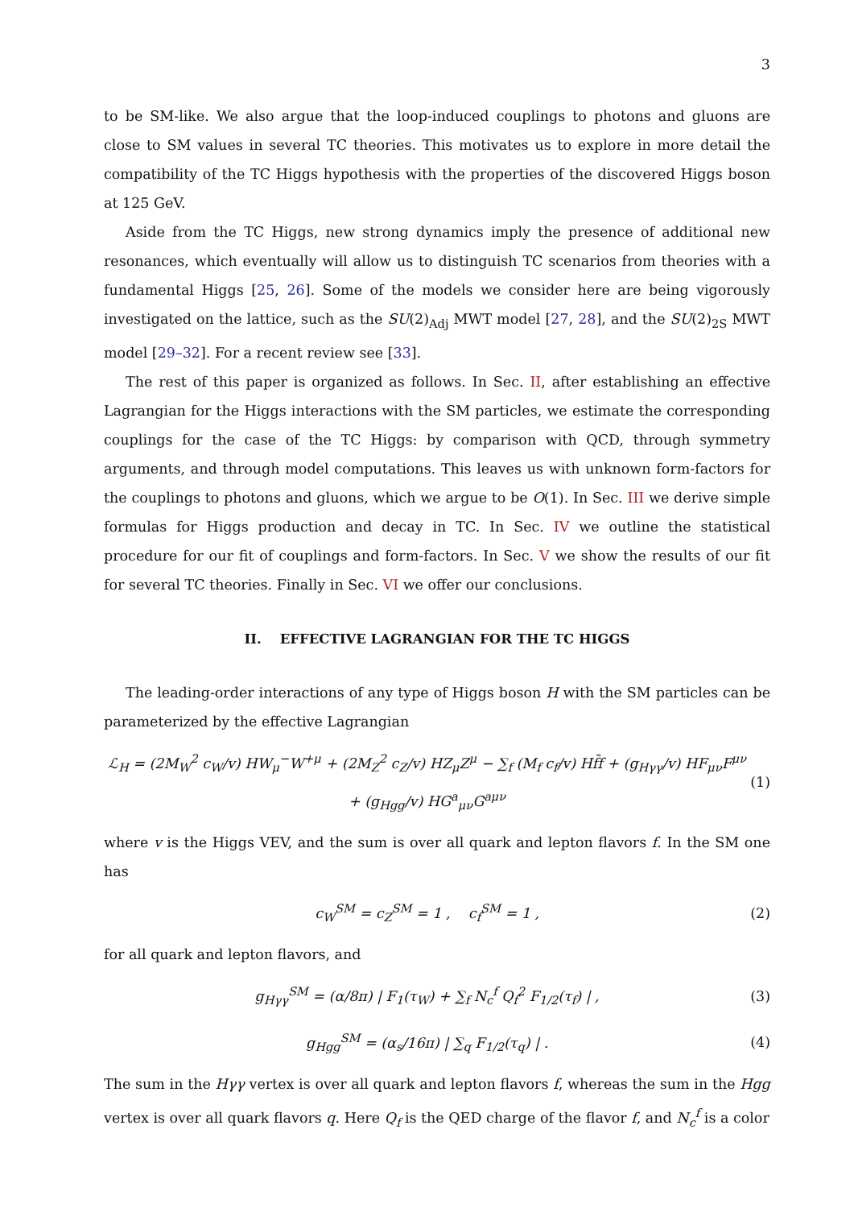3
to be SM-like. We also argue that the loop-induced couplings to photons and gluons are close to SM values in several TC theories. This motivates us to explore in more detail the compatibility of the TC Higgs hypothesis with the properties of the discovered Higgs boson at 125 GeV.
Aside from the TC Higgs, new strong dynamics imply the presence of additional new resonances, which eventually will allow us to distinguish TC scenarios from theories with a fundamental Higgs [25, 26]. Some of the models we consider here are being vigorously investigated on the lattice, such as the SU(2)<sub>Adj</sub> MWT model [27, 28], and the SU(2)<sub>2S</sub> MWT model [29–32]. For a recent review see [33].
The rest of this paper is organized as follows. In Sec. II, after establishing an effective Lagrangian for the Higgs interactions with the SM particles, we estimate the corresponding couplings for the case of the TC Higgs: by comparison with QCD, through symmetry arguments, and through model computations. This leaves us with unknown form-factors for the couplings to photons and gluons, which we argue to be O(1). In Sec. III we derive simple formulas for Higgs production and decay in TC. In Sec. IV we outline the statistical procedure for our fit of couplings and form-factors. In Sec. V we show the results of our fit for several TC theories. Finally in Sec. VI we offer our conclusions.
II. EFFECTIVE LAGRANGIAN FOR THE TC HIGGS
The leading-order interactions of any type of Higgs boson H with the SM particles can be parameterized by the effective Lagrangian
ℒ<sub>H</sub> = (2M<sub>W</sub><sup>2</sup> c<sub>W</sub>/v) HW<sub>μ</sub><sup>−</sup>W<sup>+μ</sup> + (2M<sub>Z</sub><sup>2</sup> c<sub>Z</sub>/v) HZ<sub>μ</sub>Z<sup>μ</sup> − ∑<sub>f</sub> (M<sub>f</sub> c<sub>f</sub>/v) Hf̄f + (g<sub>Hγγ</sub>/v) HF<sub>μν</sub>F<sup>μν</sup> + (g<sub>Hgg</sub>/v) HG<sup>a</sup><sub>μν</sub>G<sup>aμν</sup> (1)
where v is the Higgs VEV, and the sum is over all quark and lepton flavors f. In the SM one has
c<sub>W</sub><sup>SM</sup> = c<sub>Z</sub><sup>SM</sup> = 1 , c<sub>f</sub><sup>SM</sup> = 1 , (2)
for all quark and lepton flavors, and
g<sub>Hγγ</sub><sup>SM</sup> = (α/8π) | F<sub>1</sub>(τ<sub>W</sub>) + ∑<sub>f</sub> N<sub>c</sub><sup>f</sup> Q<sub>f</sub><sup>2</sup> F<sub>1/2</sub>(τ<sub>f</sub>) | , (3)
g<sub>Hgg</sub><sup>SM</sup> = (α<sub>s</sub>/16π) | ∑<sub>q</sub> F<sub>1/2</sub>(τ<sub>q</sub>) | . (4)
The sum in the Hγγ vertex is over all quark and lepton flavors f, whereas the sum in the Hgg vertex is over all quark flavors q. Here Q<sub>f</sub> is the QED charge of the flavor f, and N<sub>c</sub><sup>f</sup> is a color